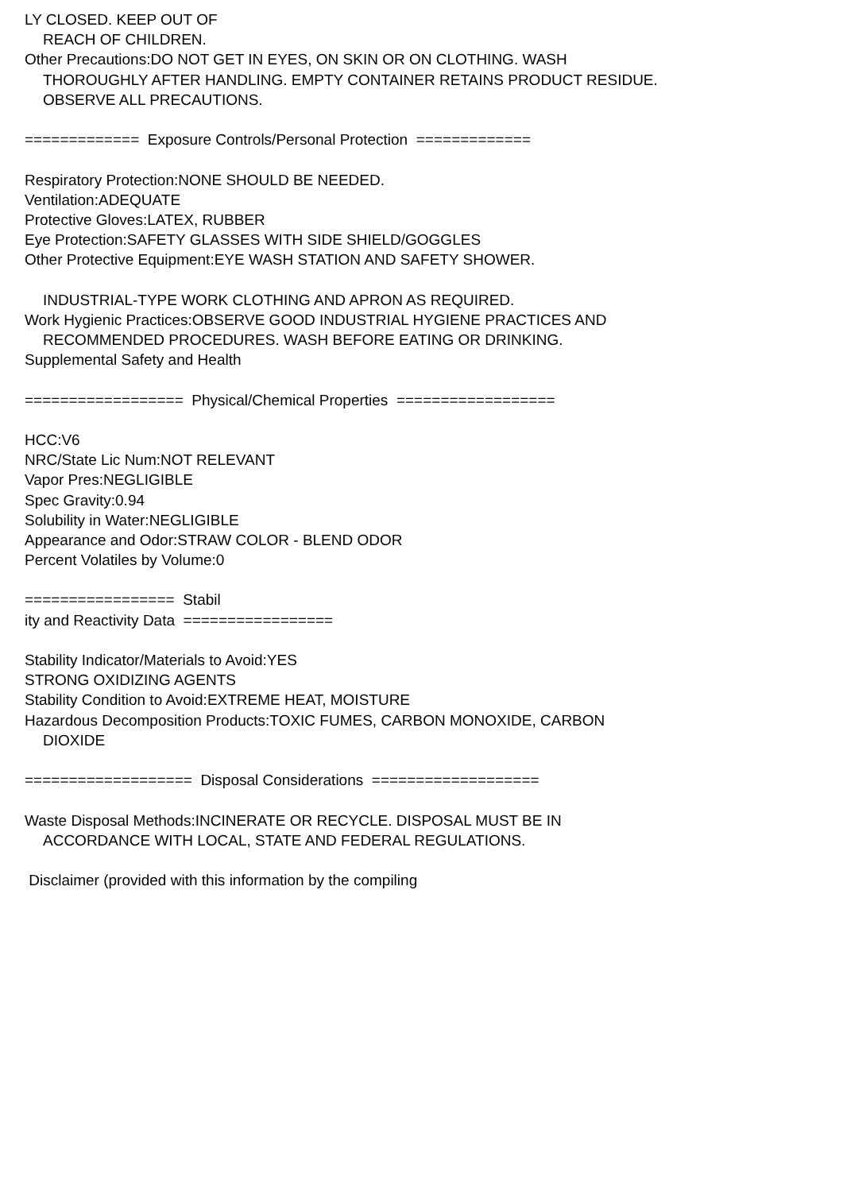LY CLOSED. KEEP OUT OF
REACH OF CHILDREN.
Other Precautions:DO NOT GET IN EYES, ON SKIN OR ON CLOTHING. WASH
THOROUGHLY AFTER HANDLING. EMPTY CONTAINER RETAINS PRODUCT RESIDUE.
OBSERVE ALL PRECAUTIONS.
============= Exposure Controls/Personal Protection =============
Respiratory Protection:NONE SHOULD BE NEEDED.
Ventilation:ADEQUATE
Protective Gloves:LATEX, RUBBER
Eye Protection:SAFETY GLASSES WITH SIDE SHIELD/GOGGLES
Other Protective Equipment:EYE WASH STATION AND SAFETY SHOWER.
INDUSTRIAL-TYPE WORK CLOTHING AND APRON AS REQUIRED.
Work Hygienic Practices:OBSERVE GOOD INDUSTRIAL HYGIENE PRACTICES AND
RECOMMENDED PROCEDURES. WASH BEFORE EATING OR DRINKING.
Supplemental Safety and Health
================== Physical/Chemical Properties ==================
HCC:V6
NRC/State Lic Num:NOT RELEVANT
Vapor Pres:NEGLIGIBLE
Spec Gravity:0.94
Solubility in Water:NEGLIGIBLE
Appearance and Odor:STRAW COLOR - BLEND ODOR
Percent Volatiles by Volume:0
================= Stabil
ity and Reactivity Data =================
Stability Indicator/Materials to Avoid:YES
STRONG OXIDIZING AGENTS
Stability Condition to Avoid:EXTREME HEAT, MOISTURE
Hazardous Decomposition Products:TOXIC FUMES, CARBON MONOXIDE, CARBON
DIOXIDE
=================== Disposal Considerations ===================
Waste Disposal Methods:INCINERATE OR RECYCLE. DISPOSAL MUST BE IN
ACCORDANCE WITH LOCAL, STATE AND FEDERAL REGULATIONS.
Disclaimer (provided with this information by the compiling